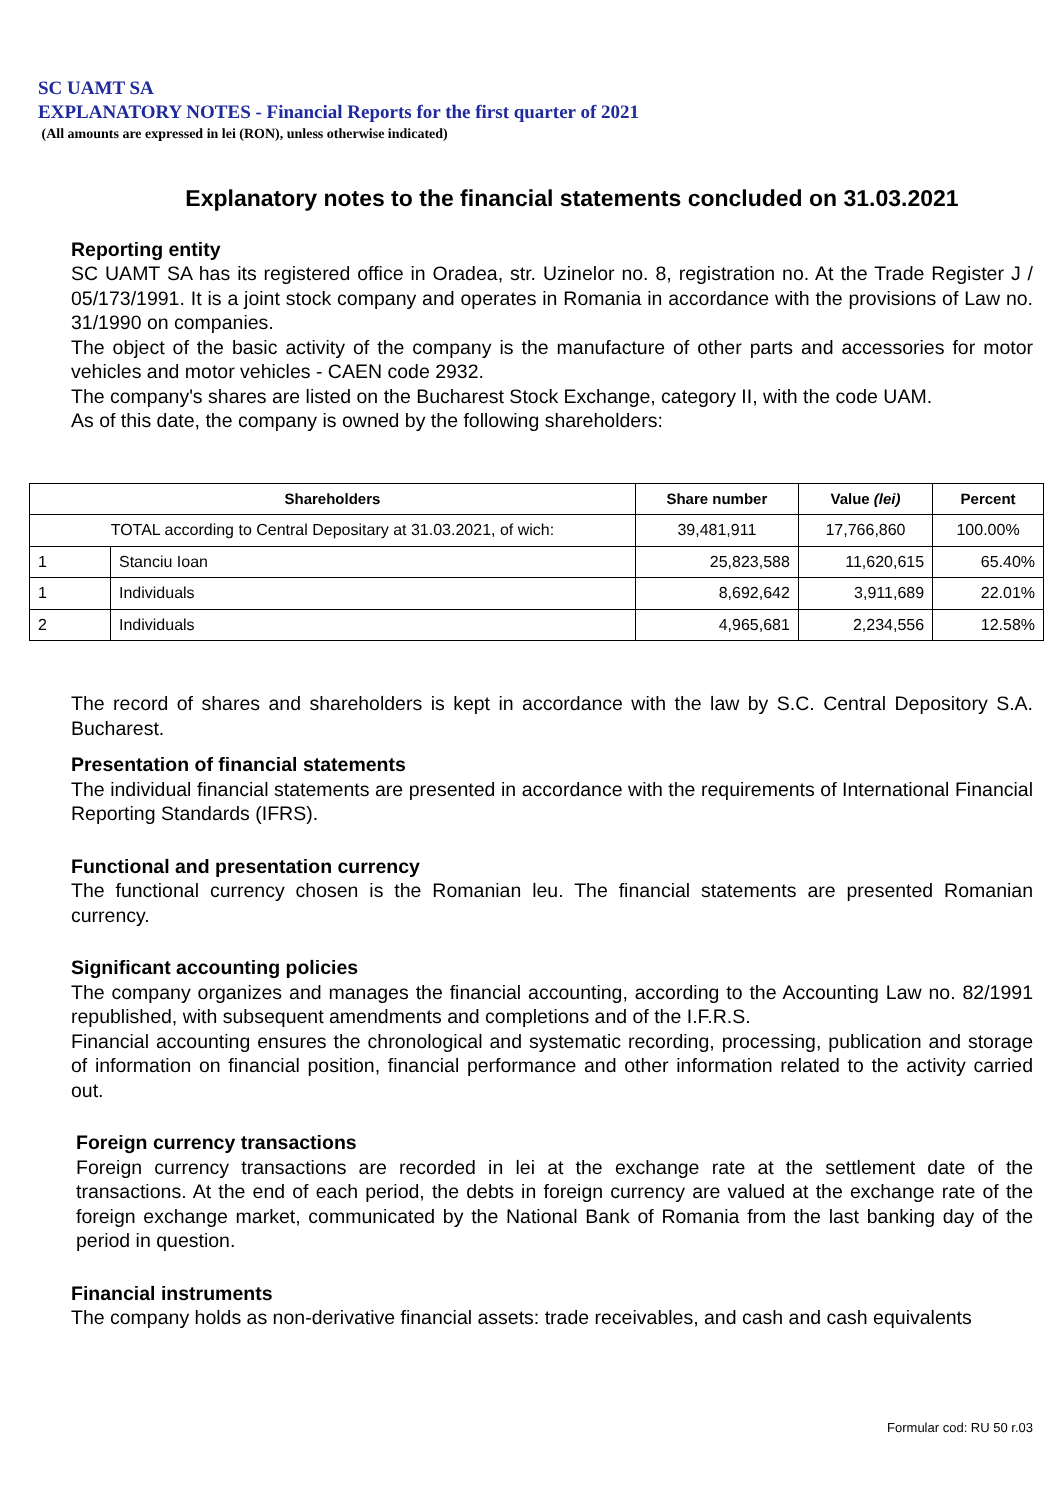SC UAMT SA
EXPLANATORY NOTES - Financial Reports for the first quarter of 2021
(All amounts are expressed in lei (RON), unless otherwise indicated)
Explanatory notes to the financial statements concluded on 31.03.2021
Reporting entity
SC UAMT SA has its registered office in Oradea, str. Uzinelor no. 8, registration no. At the Trade Register J / 05/173/1991. It is a joint stock company and operates in Romania in accordance with the provisions of Law no. 31/1990 on companies.
The object of the basic activity of the company is the manufacture of other parts and accessories for motor vehicles and motor vehicles - CAEN code 2932.
The company's shares are listed on the Bucharest Stock Exchange, category II, with the code UAM.
As of this date, the company is owned by the following shareholders:
| Shareholders | | Share number | Value (lei) | Percent |
| --- | --- | --- | --- | --- |
| TOTAL according to Central Depositary at 31.03.2021, of wich: | | 39,481,911 | 17,766,860 | 100.00% |
| 1 | Stanciu Ioan | 25,823,588 | 11,620,615 | 65.40% |
| 1 | Individuals | 8,692,642 | 3,911,689 | 22.01% |
| 2 | Individuals | 4,965,681 | 2,234,556 | 12.58% |
The record of shares and shareholders is kept in accordance with the law by S.C. Central Depository S.A. Bucharest.
Presentation of financial statements
The individual financial statements are presented in accordance with the requirements of International Financial Reporting Standards (IFRS).
Functional and presentation currency
The functional currency chosen is the Romanian leu. The financial statements are presented Romanian currency.
Significant accounting policies
The company organizes and manages the financial accounting, according to the Accounting Law no. 82/1991 republished, with subsequent amendments and completions and of the I.F.R.S.
Financial accounting ensures the chronological and systematic recording, processing, publication and storage of information on financial position, financial performance and other information related to the activity carried out.
Foreign currency transactions
Foreign currency transactions are recorded in lei at the exchange rate at the settlement date of the transactions. At the end of each period, the debts in foreign currency are valued at the exchange rate of the foreign exchange market, communicated by the National Bank of Romania from the last banking day of the period in question.
Financial instruments
The company holds as non-derivative financial assets: trade receivables, and cash and cash equivalents
Formular cod: RU 50 r.03